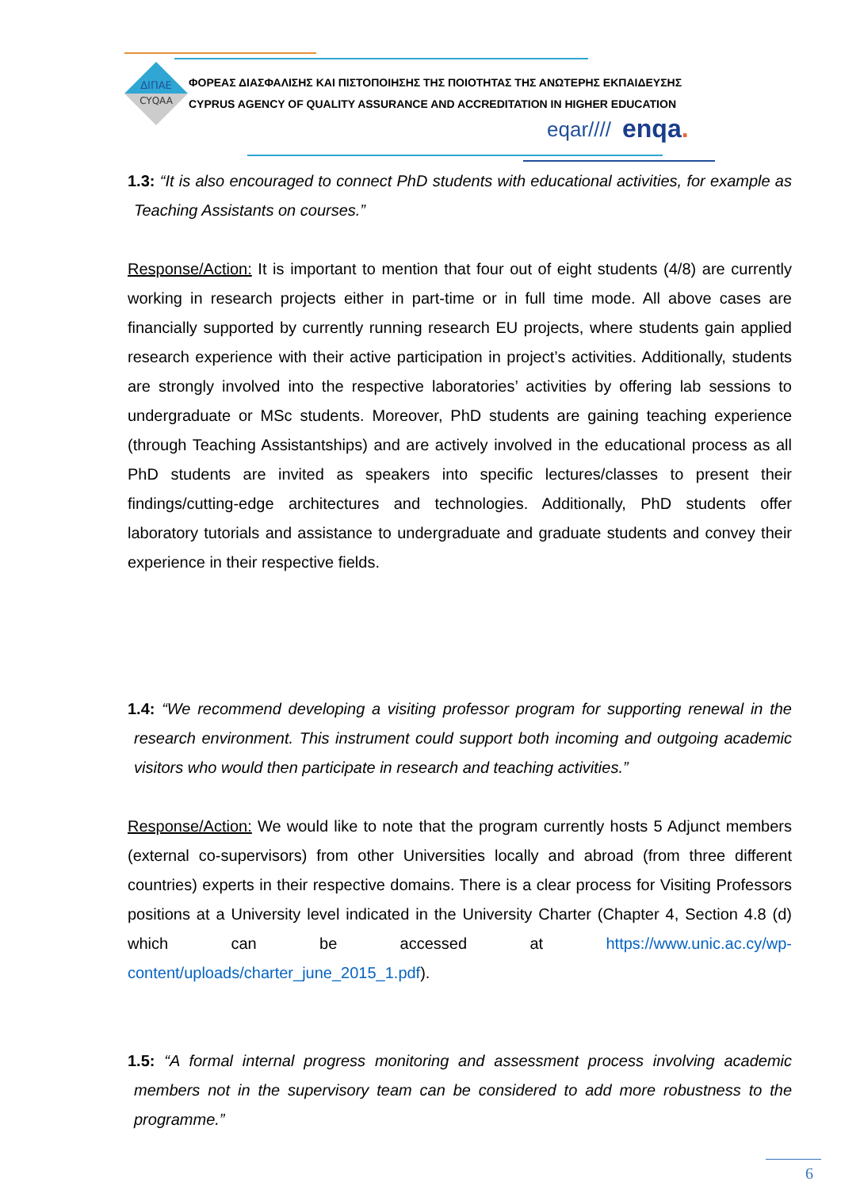ΔΙΠΑΕ
CYQAA
ΦΟΡΕΑΣ ΔΙΑΣΦΑΛΙΣΗΣ ΚΑΙ ΠΙΣΤΟΠΟΙΗΣΗΣ ΤΗΣ ΠΟΙΟΤΗΤΑΣ ΤΗΣ ΑΝΩΤΕΡΗΣ ΕΚΠΑΙΔΕΥΣΗΣ
CYPRUS AGENCY OF QUALITY ASSURANCE AND ACCREDITATION IN HIGHER EDUCATION
eqar//// enqa.
1.3: “It is also encouraged to connect PhD students with educational activities, for example as Teaching Assistants on courses.”
Response/Action: It is important to mention that four out of eight students (4/8) are currently working in research projects either in part-time or in full time mode. All above cases are financially supported by currently running research EU projects, where students gain applied research experience with their active participation in project’s activities. Additionally, students are strongly involved into the respective laboratories’ activities by offering lab sessions to undergraduate or MSc students. Moreover, PhD students are gaining teaching experience (through Teaching Assistantships) and are actively involved in the educational process as all PhD students are invited as speakers into specific lectures/classes to present their findings/cutting-edge architectures and technologies. Additionally, PhD students offer laboratory tutorials and assistance to undergraduate and graduate students and convey their experience in their respective fields.
1.4: “We recommend developing a visiting professor program for supporting renewal in the research environment. This instrument could support both incoming and outgoing academic visitors who would then participate in research and teaching activities.”
Response/Action: We would like to note that the program currently hosts 5 Adjunct members (external co-supervisors) from other Universities locally and abroad (from three different countries) experts in their respective domains. There is a clear process for Visiting Professors positions at a University level indicated in the University Charter (Chapter 4, Section 4.8 (d) which can be accessed at https://www.unic.ac.cy/wp-content/uploads/charter_june_2015_1.pdf).
1.5: “A formal internal progress monitoring and assessment process involving academic members not in the supervisory team can be considered to add more robustness to the programme.”
6